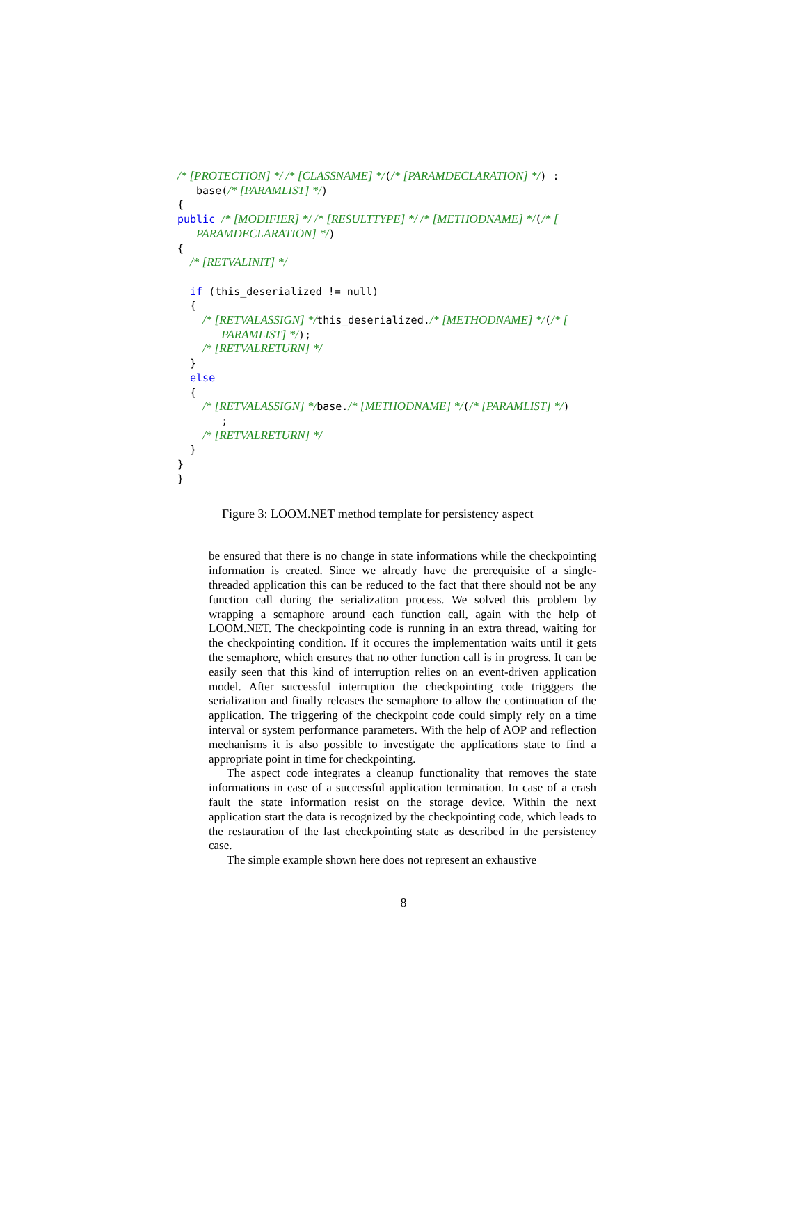/* [PROTECTION] */ /* [CLASSNAME] */(/* [PARAMDECLARATION] */) : base(/* [PARAMLIST] */) { public /* [MODIFIER] */ /* [RESULTTYPE] */ /* [METHODNAME] */(/* [ PARAMDECLARATION] */) { /* [RETVALINIT] */ if (this_deserialized != null) { /* [RETVALASSIGN] */this_deserialized./* [METHODNAME] */(/* [ PARAMLIST] */); /* [RETVALRETURN] */ } else { /* [RETVALASSIGN] */base./* [METHODNAME] */(/* [PARAMLIST] */) ; /* [RETVALRETURN] */ } } }
Figure 3: LOOM.NET method template for persistency aspect
be ensured that there is no change in state informations while the checkpointing information is created. Since we already have the prerequisite of a single-threaded application this can be reduced to the fact that there should not be any function call during the serialization process. We solved this problem by wrapping a semaphore around each function call, again with the help of LOOM.NET. The checkpointing code is running in an extra thread, waiting for the checkpointing condition. If it occures the implementation waits until it gets the semaphore, which ensures that no other function call is in progress. It can be easily seen that this kind of interruption relies on an event-driven application model. After successful interruption the checkpointing code trigggers the serialization and finally releases the semaphore to allow the continuation of the application. The triggering of the checkpoint code could simply rely on a time interval or system performance parameters. With the help of AOP and reflection mechanisms it is also possible to investigate the applications state to find a appropriate point in time for checkpointing.
The aspect code integrates a cleanup functionality that removes the state informations in case of a successful application termination. In case of a crash fault the state information resist on the storage device. Within the next application start the data is recognized by the checkpointing code, which leads to the restauration of the last checkpointing state as described in the persistency case.
The simple example shown here does not represent an exhaustive
8